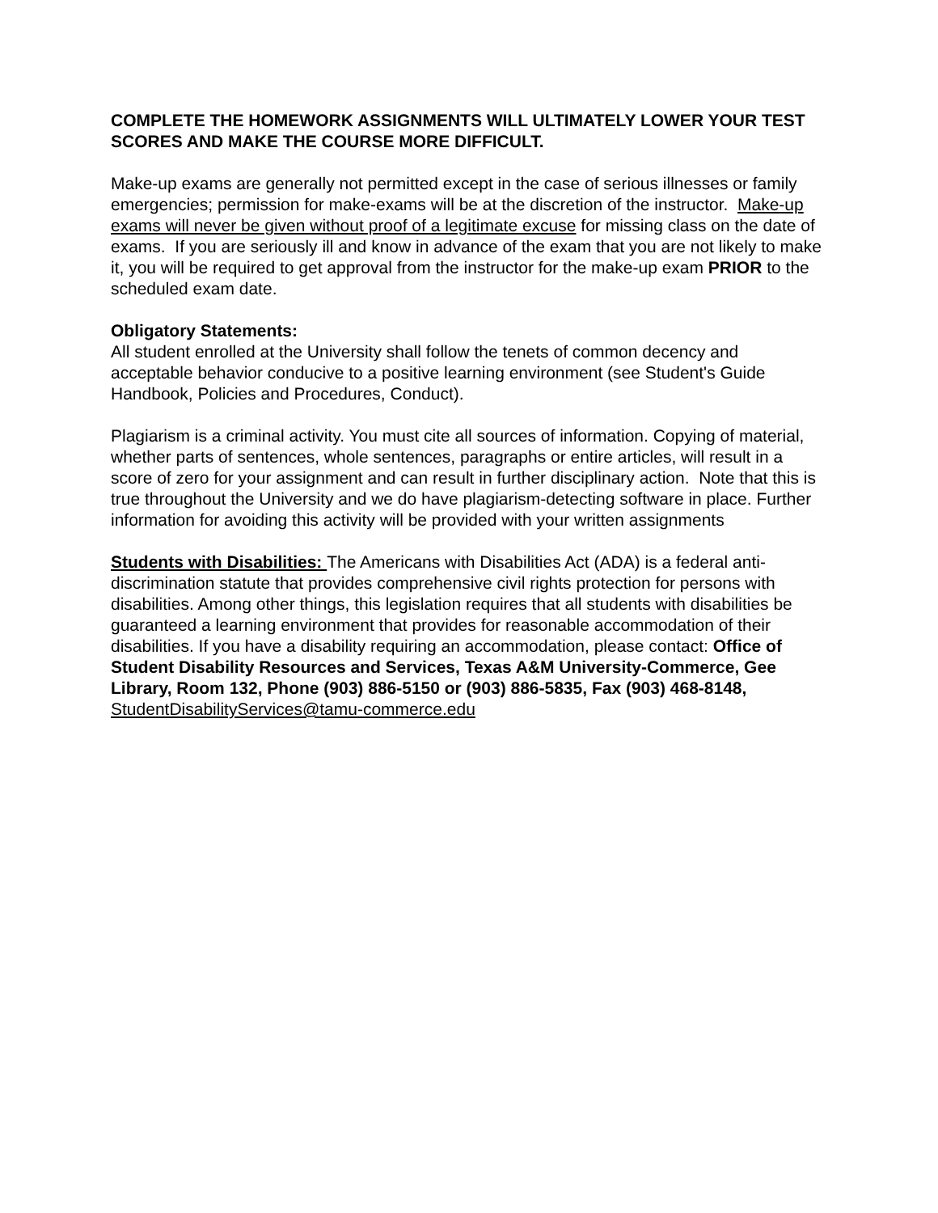COMPLETE THE HOMEWORK ASSIGNMENTS WILL ULTIMATELY LOWER YOUR TEST SCORES AND MAKE THE COURSE MORE DIFFICULT.
Make-up exams are generally not permitted except in the case of serious illnesses or family emergencies; permission for make-exams will be at the discretion of the instructor. Make-up exams will never be given without proof of a legitimate excuse for missing class on the date of exams. If you are seriously ill and know in advance of the exam that you are not likely to make it, you will be required to get approval from the instructor for the make-up exam PRIOR to the scheduled exam date.
Obligatory Statements:
All student enrolled at the University shall follow the tenets of common decency and acceptable behavior conducive to a positive learning environment (see Student's Guide Handbook, Policies and Procedures, Conduct).
Plagiarism is a criminal activity. You must cite all sources of information. Copying of material, whether parts of sentences, whole sentences, paragraphs or entire articles, will result in a score of zero for your assignment and can result in further disciplinary action. Note that this is true throughout the University and we do have plagiarism-detecting software in place. Further information for avoiding this activity will be provided with your written assignments
Students with Disabilities: The Americans with Disabilities Act (ADA) is a federal anti-discrimination statute that provides comprehensive civil rights protection for persons with disabilities. Among other things, this legislation requires that all students with disabilities be guaranteed a learning environment that provides for reasonable accommodation of their disabilities. If you have a disability requiring an accommodation, please contact: Office of Student Disability Resources and Services, Texas A&M University-Commerce, Gee Library, Room 132, Phone (903) 886-5150 or (903) 886-5835, Fax (903) 468-8148, StudentDisabilityServices@tamu-commerce.edu